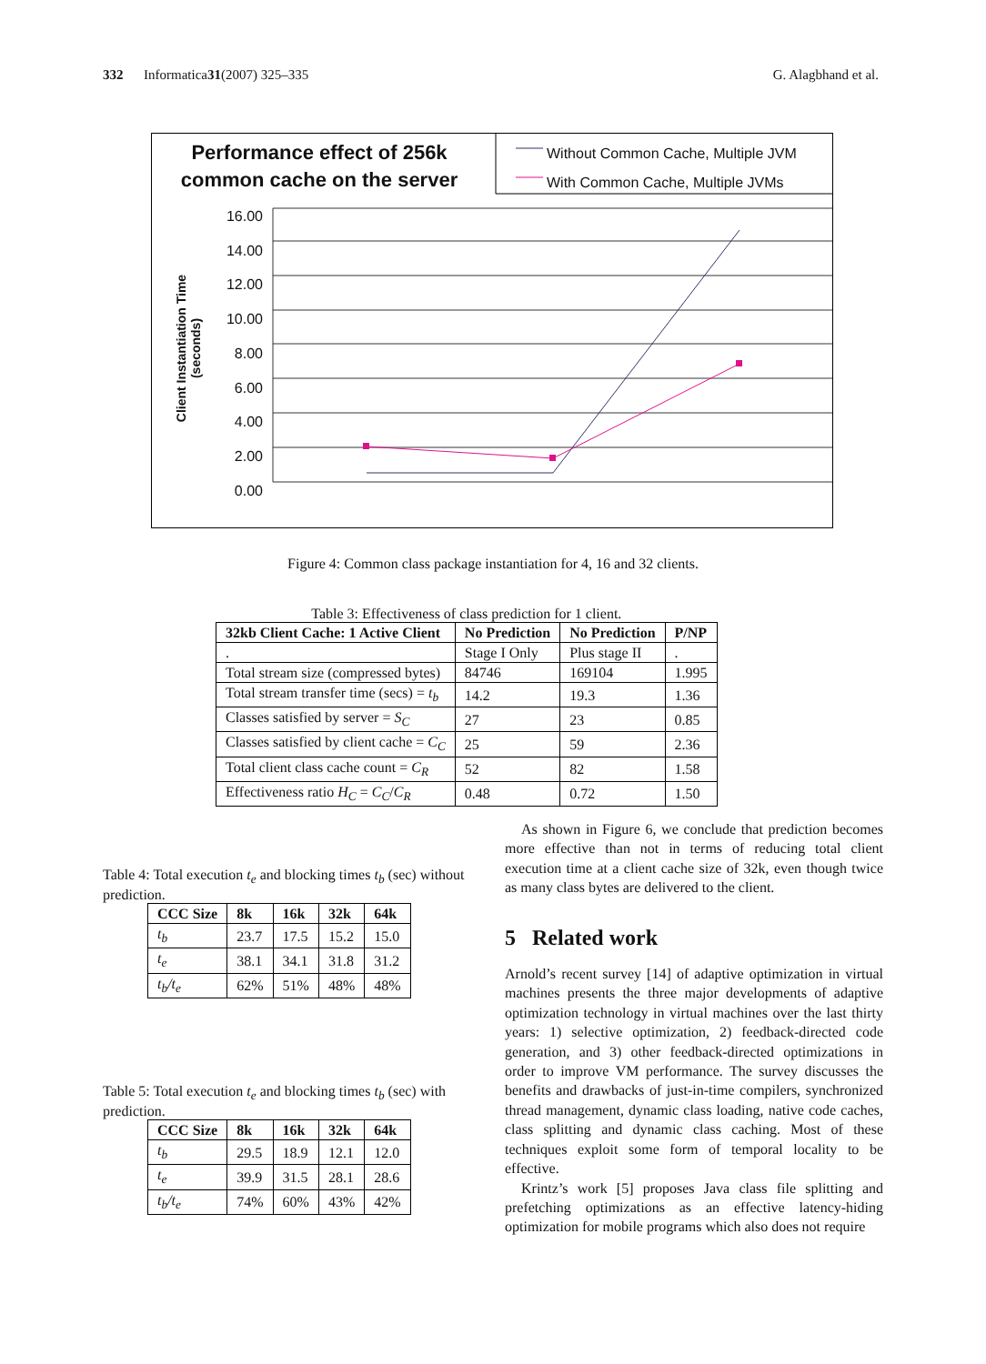332 Informatica 31 (2007) 325–335 G. Alagbhand et al.
Performance effect of 256k common cache on the server
Without Common Cache, Multiple JVM
With Common Cache, Multiple JVMs
16.00 14.00 12.00 10.00 8.00 6.00 4.00 2.00 0.00
Client Instantiation Time (seconds)
Figure 4: Common class package instantiation for 4, 16 and 32 clients.
Table 3: Effectiveness of class prediction for 1 client.
| 32kb Client Cache: 1 Active Client | No Prediction | No Prediction | P/NP |
| --- | --- | --- | --- |
| . | Stage I Only | Plus stage II | . |
| Total stream size (compressed bytes) | 84746 | 169104 | 1.995 |
| Total stream transfer time (secs) = t<sub>b</sub> | 14.2 | 19.3 | 1.36 |
| Classes satisfied by server = S<sub>C</sub> | 27 | 23 | 0.85 |
| Classes satisfied by client cache = C<sub>C</sub> | 25 | 59 | 2.36 |
| Total client class cache count = C<sub>R</sub> | 52 | 82 | 1.58 |
| Effectiveness ratio H<sub>C</sub> = C<sub>C</sub> / C<sub>R</sub> | 0.48 | 0.72 | 1.50 |
Table 4: Total execution t<sub>e</sub> and blocking times t<sub>b</sub> (sec) without prediction.
| CCC Size | 8k | 16k | 32k | 64k |
| --- | --- | --- | --- | --- |
| t<sub>b</sub> | 23.7 | 17.5 | 15.2 | 15.0 |
| t<sub>e</sub> | 38.1 | 34.1 | 31.8 | 31.2 |
| t<sub>b</sub>/t<sub>e</sub> | 62% | 51% | 48% | 48% |
Table 5: Total execution t<sub>e</sub> and blocking times t<sub>b</sub> (sec) with prediction.
| CCC Size | 8k | 16k | 32k | 64k |
| --- | --- | --- | --- | --- |
| t<sub>b</sub> | 29.5 | 18.9 | 12.1 | 12.0 |
| t<sub>e</sub> | 39.9 | 31.5 | 28.1 | 28.6 |
| t<sub>b</sub>/t<sub>e</sub> | 74% | 60% | 43% | 42% |
As shown in Figure 6, we conclude that prediction becomes more effective than not in terms of reducing total client execution time at a client cache size of 32k, even though twice as many class bytes are delivered to the client.
5 Related work
Arnold’s recent survey [14] of adaptive optimization in virtual machines presents the three major developments of adaptive optimization technology in virtual machines over the last thirty years: 1) selective optimization, 2) feedback-directed code generation, and 3) other feedback-directed optimizations in order to improve VM performance. The survey discusses the benefits and drawbacks of just-in-time compilers, synchronized thread management, dynamic class loading, native code caches, class splitting and dynamic class caching. Most of these techniques exploit some form of temporal locality to be effective.
Krintz’s work [5] proposes Java class file splitting and prefetching optimizations as an effective latency-hiding optimization for mobile programs which also does not require